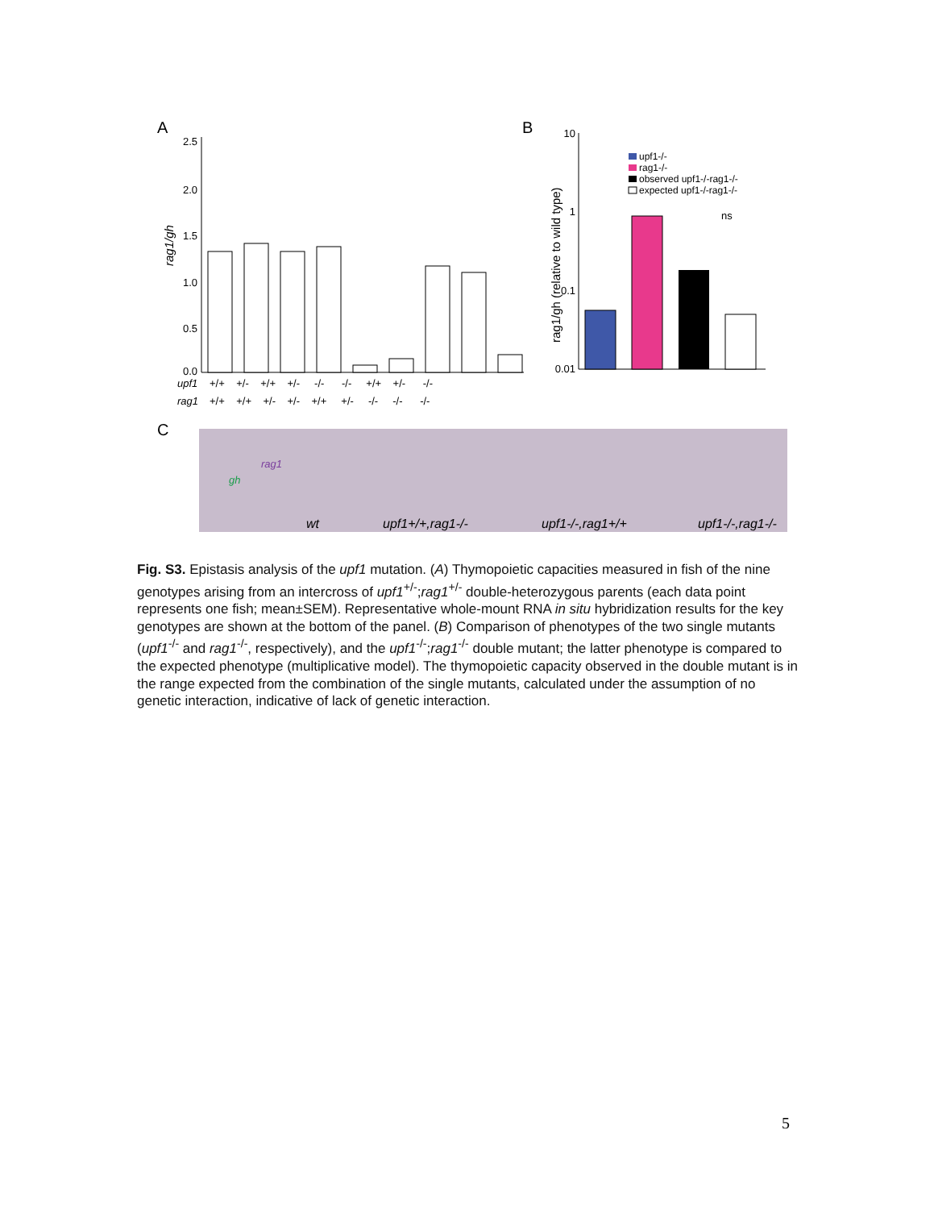A
B
C
2.5
2.0
1.5
1.0
0.5
0.0
rag1/gh
upf1
rag1
+/+ +/- +/+ +/- -/- -/- +/+ +/- -/-
+/+ +/+ +/- +/- +/+ +/- -/- -/- -/-
10
1
0.1
0.01
rag1/gh (relative to wild type)
ns
upf1-/-
rag1-/-
observed upf1-/-rag1-/-
expected upf1-/-rag1-/-
wt
upf1+/+,rag1-/-
upf1-/-,rag1+/+
upf1-/-,rag1-/-
rag1
gh
Fig. S3. Epistasis analysis of the upf1 mutation. (A) Thymopoietic capacities measured in fish of the nine genotypes arising from an intercross of upf1<sup>+/-</sup>;rag1<sup>+/-</sup> double-heterozygous parents (each data point represents one fish; mean±SEM). Representative whole-mount RNA in situ hybridization results for the key genotypes are shown at the bottom of the panel. (B) Comparison of phenotypes of the two single mutants (upf1<sup>-/-</sup> and rag1<sup>-/-</sup>, respectively), and the upf1<sup>-/-</sup>;rag1<sup>-/-</sup> double mutant; the latter phenotype is compared to the expected phenotype (multiplicative model). The thymopoietic capacity observed in the double mutant is in the range expected from the combination of the single mutants, calculated under the assumption of no genetic interaction, indicative of lack of genetic interaction.
5